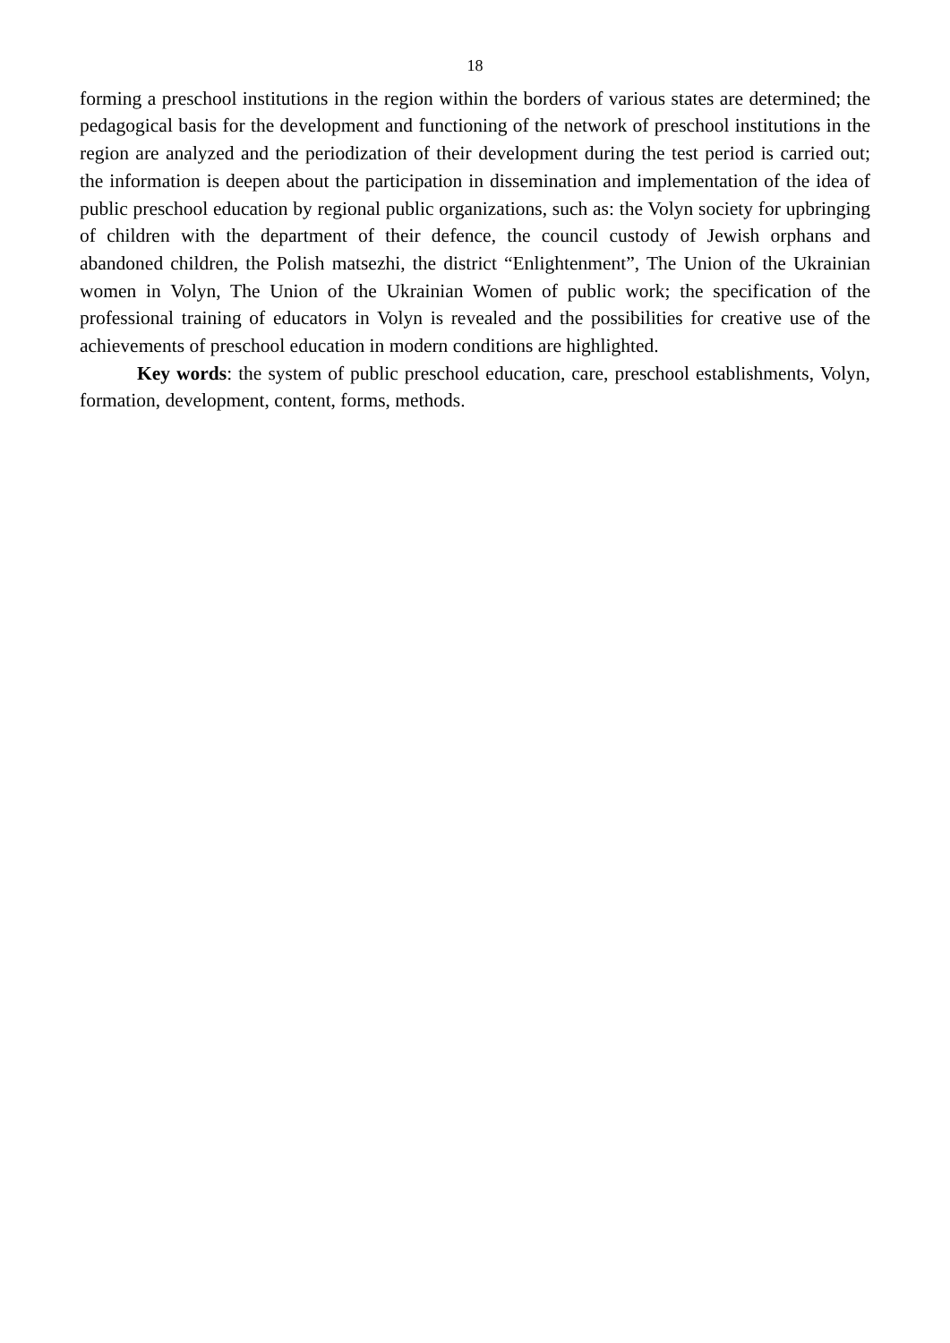18
forming a preschool institutions in the region within the borders of various states are determined; the pedagogical basis for the development and functioning of the network of preschool institutions in the region are analyzed and the periodization of their development during the test period is carried out; the information is deepen about the participation in dissemination and implementation of the idea of public preschool education by regional public organizations, such as: the Volyn society for upbringing of children with the department of their defence, the council custody of Jewish orphans and abandoned children, the Polish matsezhi, the district “Enlightenment”, The Union of the Ukrainian women in Volyn, The Union of the Ukrainian Women of public work; the specification of the professional training of educators in Volyn is revealed and the possibilities for creative use of the achievements of preschool education in modern conditions are highlighted.
Key words: the system of public preschool education, care, preschool establishments, Volyn, formation, development, content, forms, methods.